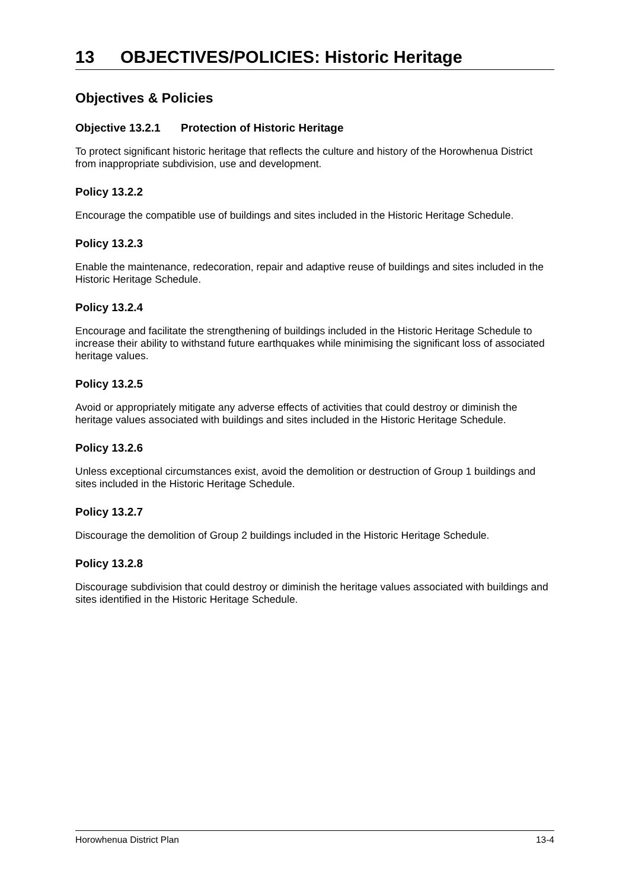13 OBJECTIVES/POLICIES: Historic Heritage
Objectives & Policies
Objective 13.2.1 Protection of Historic Heritage
To protect significant historic heritage that reflects the culture and history of the Horowhenua District from inappropriate subdivision, use and development.
Policy 13.2.2
Encourage the compatible use of buildings and sites included in the Historic Heritage Schedule.
Policy 13.2.3
Enable the maintenance, redecoration, repair and adaptive reuse of buildings and sites included in the Historic Heritage Schedule.
Policy 13.2.4
Encourage and facilitate the strengthening of buildings included in the Historic Heritage Schedule to increase their ability to withstand future earthquakes while minimising the significant loss of associated heritage values.
Policy 13.2.5
Avoid or appropriately mitigate any adverse effects of activities that could destroy or diminish the heritage values associated with buildings and sites included in the Historic Heritage Schedule.
Policy 13.2.6
Unless exceptional circumstances exist, avoid the demolition or destruction of Group 1 buildings and sites included in the Historic Heritage Schedule.
Policy 13.2.7
Discourage the demolition of Group 2 buildings included in the Historic Heritage Schedule.
Policy 13.2.8
Discourage subdivision that could destroy or diminish the heritage values associated with buildings and sites identified in the Historic Heritage Schedule.
Horowhenua District Plan 13-4